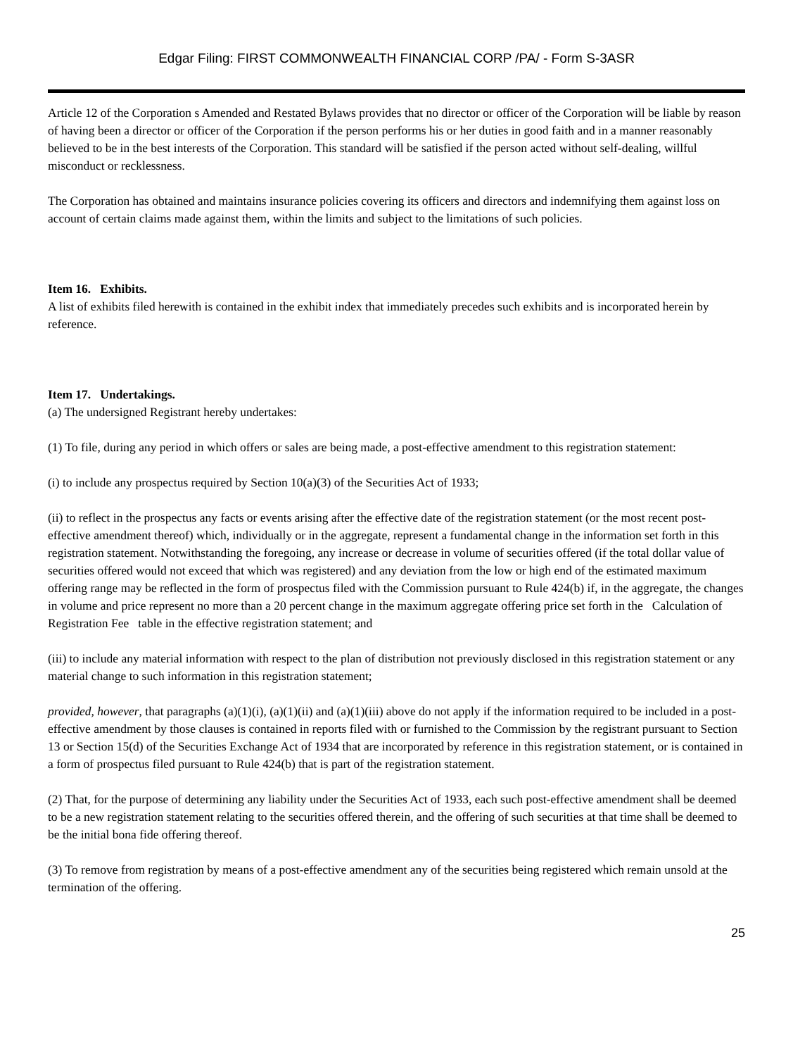Edgar Filing: FIRST COMMONWEALTH FINANCIAL CORP /PA/ - Form S-3ASR
Article 12 of the Corporation s Amended and Restated Bylaws provides that no director or officer of the Corporation will be liable by reason of having been a director or officer of the Corporation if the person performs his or her duties in good faith and in a manner reasonably believed to be in the best interests of the Corporation. This standard will be satisfied if the person acted without self-dealing, willful misconduct or recklessness.
The Corporation has obtained and maintains insurance policies covering its officers and directors and indemnifying them against loss on account of certain claims made against them, within the limits and subject to the limitations of such policies.
Item 16. Exhibits.
A list of exhibits filed herewith is contained in the exhibit index that immediately precedes such exhibits and is incorporated herein by reference.
Item 17. Undertakings.
(a) The undersigned Registrant hereby undertakes:
(1) To file, during any period in which offers or sales are being made, a post-effective amendment to this registration statement:
(i) to include any prospectus required by Section 10(a)(3) of the Securities Act of 1933;
(ii) to reflect in the prospectus any facts or events arising after the effective date of the registration statement (or the most recent post-effective amendment thereof) which, individually or in the aggregate, represent a fundamental change in the information set forth in this registration statement. Notwithstanding the foregoing, any increase or decrease in volume of securities offered (if the total dollar value of securities offered would not exceed that which was registered) and any deviation from the low or high end of the estimated maximum offering range may be reflected in the form of prospectus filed with the Commission pursuant to Rule 424(b) if, in the aggregate, the changes in volume and price represent no more than a 20 percent change in the maximum aggregate offering price set forth in the Calculation of Registration Fee table in the effective registration statement; and
(iii) to include any material information with respect to the plan of distribution not previously disclosed in this registration statement or any material change to such information in this registration statement;
provided, however, that paragraphs (a)(1)(i), (a)(1)(ii) and (a)(1)(iii) above do not apply if the information required to be included in a post-effective amendment by those clauses is contained in reports filed with or furnished to the Commission by the registrant pursuant to Section 13 or Section 15(d) of the Securities Exchange Act of 1934 that are incorporated by reference in this registration statement, or is contained in a form of prospectus filed pursuant to Rule 424(b) that is part of the registration statement.
(2) That, for the purpose of determining any liability under the Securities Act of 1933, each such post-effective amendment shall be deemed to be a new registration statement relating to the securities offered therein, and the offering of such securities at that time shall be deemed to be the initial bona fide offering thereof.
(3) To remove from registration by means of a post-effective amendment any of the securities being registered which remain unsold at the termination of the offering.
25